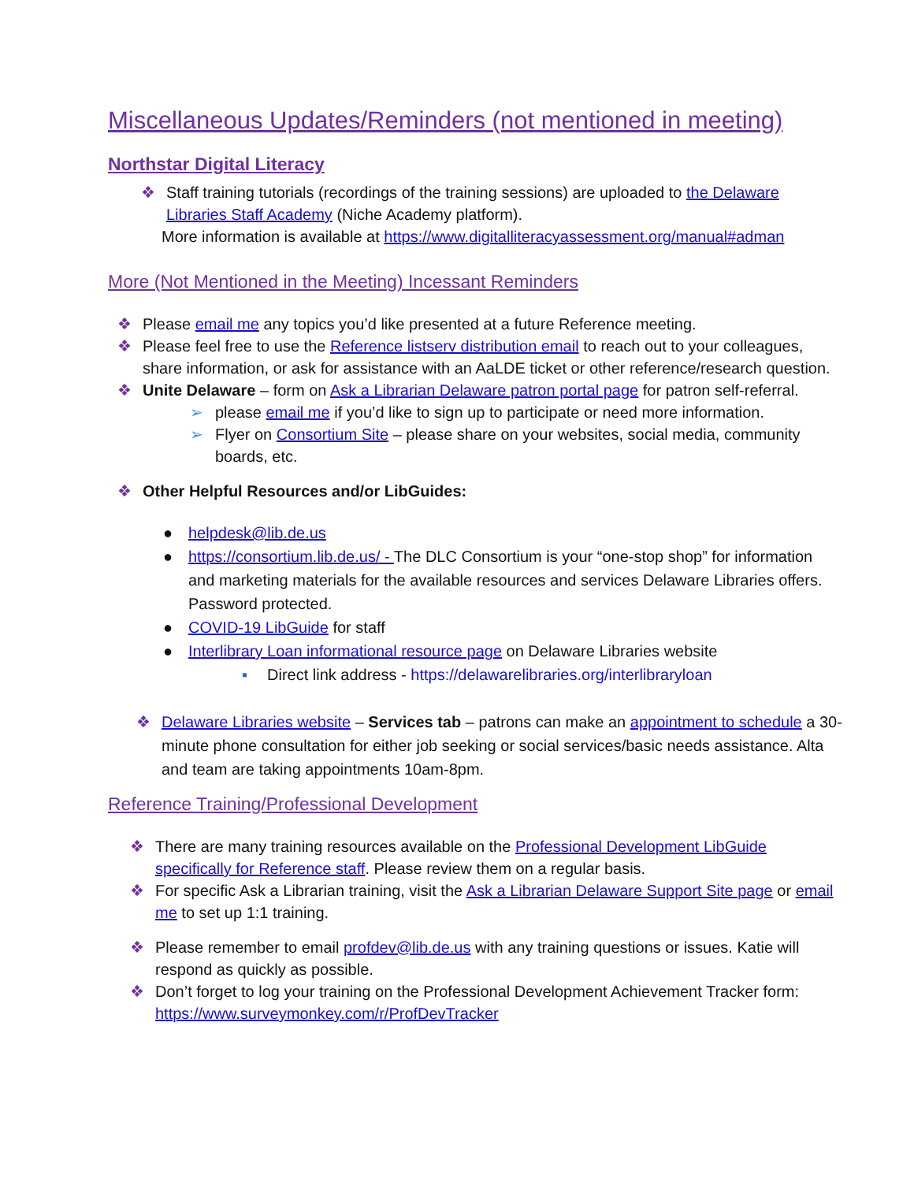Miscellaneous Updates/Reminders (not mentioned in meeting)
Northstar Digital Literacy
❖ Staff training tutorials (recordings of the training sessions) are uploaded to the Delaware Libraries Staff Academy (Niche Academy platform).
More information is available at https://www.digitalliteracyassessment.org/manual#adman
More (Not Mentioned in the Meeting) Incessant Reminders
❖ Please email me any topics you’d like presented at a future Reference meeting.
❖ Please feel free to use the Reference listserv distribution email to reach out to your colleagues, share information, or ask for assistance with an AaLDE ticket or other reference/research question.
❖ Unite Delaware – form on Ask a Librarian Delaware patron portal page for patron self-referral.
➢ please email me if you’d like to sign up to participate or need more information.
➢ Flyer on Consortium Site – please share on your websites, social media, community boards, etc.
❖ Other Helpful Resources and/or LibGuides:
● helpdesk@lib.de.us
● https://consortium.lib.de.us/ - The DLC Consortium is your “one-stop shop” for information and marketing materials for the available resources and services Delaware Libraries offers. Password protected.
● COVID-19 LibGuide for staff
● Interlibrary Loan informational resource page on Delaware Libraries website
▪ Direct link address - https://delawarelibraries.org/interlibraryloan
❖ Delaware Libraries website – Services tab – patrons can make an appointment to schedule a 30-minute phone consultation for either job seeking or social services/basic needs assistance. Alta and team are taking appointments 10am-8pm.
Reference Training/Professional Development
❖ There are many training resources available on the Professional Development LibGuide specifically for Reference staff. Please review them on a regular basis.
❖ For specific Ask a Librarian training, visit the Ask a Librarian Delaware Support Site page or email me to set up 1:1 training.
❖ Please remember to email profdev@lib.de.us with any training questions or issues. Katie will respond as quickly as possible.
❖ Don’t forget to log your training on the Professional Development Achievement Tracker form: https://www.surveymonkey.com/r/ProfDevTracker